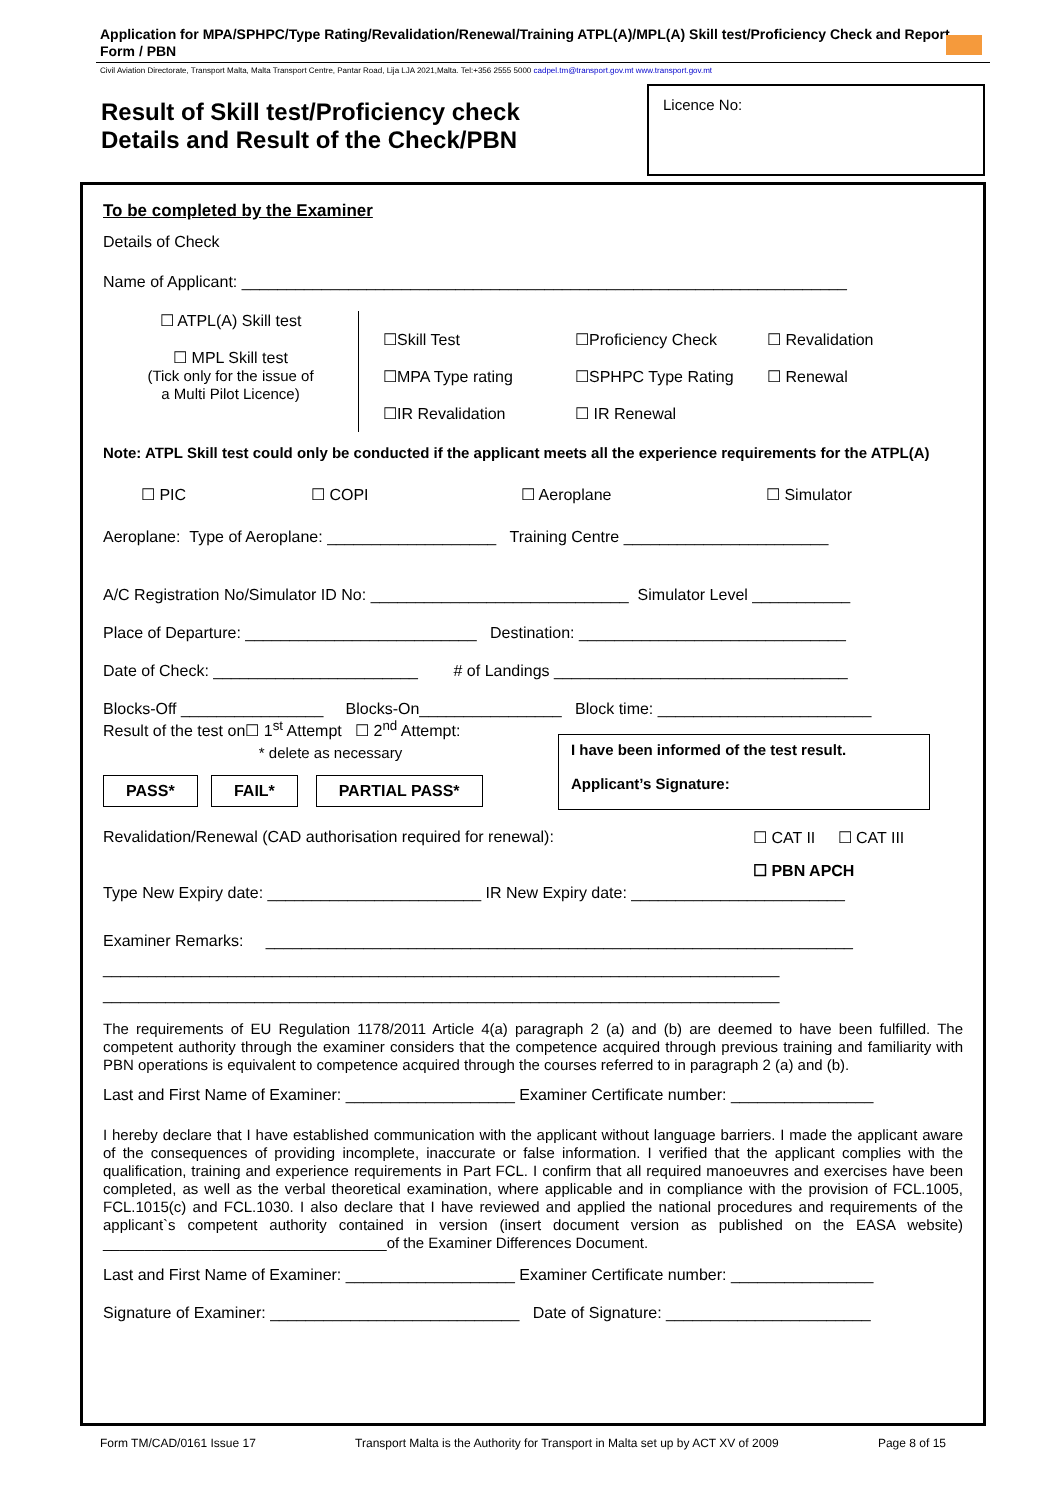Application for MPA/SPHPC/Type Rating/Revalidation/Renewal/Training ATPL(A)/MPL(A) Skill test/Proficiency Check and Report Form / PBN
Civil Aviation Directorate, Transport Malta, Malta Transport Centre, Pantar Road, Lija LJA 2021,Malta. Tel:+356 2555 5000 cadpel.tm@transport.gov.mt www.transport.gov.mt
Result of Skill test/Proficiency check
Details and Result of the Check/PBN
Licence No:
To be completed by the Examiner
Details of Check
Name of Applicant: ____________________________________________________________________
☐ ATPL(A) Skill test
☐ MPL Skill test
(Tick only for the issue of
a Multi Pilot Licence)
☐Skill Test ☐Proficiency Check ☐ Revalidation ☐MPA Type rating ☐SPHPC Type Rating ☐ Renewal ☐IR Revalidation ☐ IR Renewal
Note: ATPL Skill test could only be conducted if the applicant meets all the experience requirements for the ATPL(A)
☐ PIC ☐ COPI ☐ Aeroplane ☐ Simulator
Aeroplane: Type of Aeroplane: ___________________ Training Centre _______________________
A/C Registration No/Simulator ID No: _____________________________ Simulator Level ___________
Place of Departure: __________________________ Destination: ______________________________
Date of Check: _______________________ # of Landings _________________________________
Blocks-Off ________________ Blocks-On________________ Block time: ________________________
Result of the test on☐ 1<sup>st</sup> Attempt ☐ 2<sup>nd</sup> Attempt:
* delete as necessary
PASS* FAIL* PARTIAL PASS*
I have been informed of the test result.
Applicant’s Signature:
Revalidation/Renewal (CAD authorisation required for renewal): ☐ CAT II ☐ CAT III
☐ PBN APCH
Type New Expiry date: ________________________ IR New Expiry date: ________________________
Examiner Remarks: __________________________________________________________________
____________________________________________________________________________
____________________________________________________________________________
The requirements of EU Regulation 1178/2011 Article 4(a) paragraph 2 (a) and (b) are deemed to have been fulfilled. The competent authority through the examiner considers that the competence acquired through previous training and familiarity with PBN operations is equivalent to competence acquired through the courses referred to in paragraph 2 (a) and (b).
Last and First Name of Examiner: ___________________ Examiner Certificate number: ________________
I hereby declare that I have established communication with the applicant without language barriers. I made the applicant aware of the consequences of providing incomplete, inaccurate or false information. I verified that the applicant complies with the qualification, training and experience requirements in Part FCL. I confirm that all required manoeuvres and exercises have been completed, as well as the verbal theoretical examination, where applicable and in compliance with the provision of FCL.1005, FCL.1015(c) and FCL.1030. I also declare that I have reviewed and applied the national procedures and requirements of the applicant`s competent authority contained in version (insert document version as published on the EASA website) __________________________________of the Examiner Differences Document.
Last and First Name of Examiner: ___________________ Examiner Certificate number: ________________
Signature of Examiner: ____________________________ Date of Signature: _______________________
Form TM/CAD/0161 Issue 17 Transport Malta is the Authority for Transport in Malta set up by ACT XV of 2009 Page 8 of 15